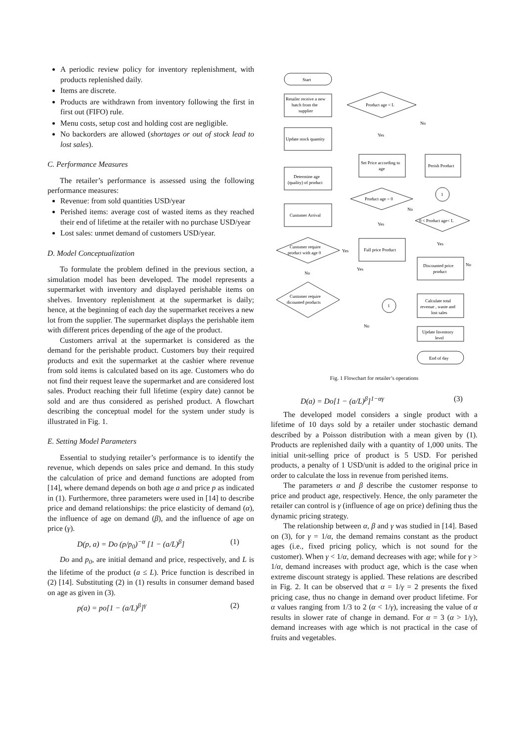A periodic review policy for inventory replenishment, with products replenished daily.
Items are discrete.
Products are withdrawn from inventory following the first in first out (FIFO) rule.
Menu costs, setup cost and holding cost are negligible.
No backorders are allowed (shortages or out of stock lead to lost sales).
C. Performance Measures
The retailer’s performance is assessed using the following performance measures:
Revenue: from sold quantities USD/year
Perished items: average cost of wasted items as they reached their end of lifetime at the retailer with no purchase USD/year
Lost sales: unmet demand of customers USD/year.
D. Model Conceptualization
To formulate the problem defined in the previous section, a simulation model has been developed. The model represents a supermarket with inventory and displayed perishable items on shelves. Inventory replenishment at the supermarket is daily; hence, at the beginning of each day the supermarket receives a new lot from the supplier. The supermarket displays the perishable item with different prices depending of the age of the product.
Customers arrival at the supermarket is considered as the demand for the perishable product. Customers buy their required products and exit the supermarket at the cashier where revenue from sold items is calculated based on its age. Customers who do not find their request leave the supermarket and are considered lost sales. Product reaching their full lifetime (expiry date) cannot be sold and are thus considered as perished product. A flowchart describing the conceptual model for the system under study is illustrated in Fig. 1.
E. Setting Model Parameters
Essential to studying retailer’s performance is to identify the revenue, which depends on sales price and demand. In this study the calculation of price and demand functions are adopted from [14], where demand depends on both age a and price p as indicated in (1). Furthermore, three parameters were used in [14] to describe price and demand relationships: the price elasticity of demand (α), the influence of age on demand (β), and the influence of age on price (γ).
D(p, a) = Do (p/p<sub>0</sub>)<sup>−α</sup> [1 − (a/L)<sup>β</sup>] (1)
Do and p<sub>0</sub>, are initial demand and price, respectively, and L is the lifetime of the product (a ≤ L). Price function is described in (2) [14]. Substituting (2) in (1) results in consumer demand based on age as given in (3).
p(a) = po[1 − (a/L)<sup>β</sup>]<sup>γ</sup> (2)
Start
Retailer receive a new
batch from the
supplier
Update stock quantity
Determine age
(quality) of product
Customer Arrival
Customer require
product with age 0
Customer require
dicounted products
Product age < L
Set Price according to
age
Product age = 0
Full price Product
Perish Product
1
0 < Product age< L
Discounted price
product
1
Calculate total
revenue , waste and
lost sales
Update Inventory
level
End of day
Yes
No
Yes
No
Yes
No
Yes
No
Yes
No
Fig. 1 Flowchart for retailer’s operations
D(a) = Do[1 − (a/L)<sup>β</sup>]<sup>1−αγ</sup> (3)
The developed model considers a single product with a lifetime of 10 days sold by a retailer under stochastic demand described by a Poisson distribution with a mean given by (1). Products are replenished daily with a quantity of 1,000 units. The initial unit-selling price of product is 5 USD. For perished products, a penalty of 1 USD/unit is added to the original price in order to calculate the loss in revenue from perished items.
The parameters α and β describe the customer response to price and product age, respectively. Hence, the only parameter the retailer can control is γ (influence of age on price) defining thus the dynamic pricing strategy.
The relationship between α, β and γ was studied in [14]. Based on (3), for γ = 1/α, the demand remains constant as the product ages (i.e., fixed pricing policy, which is not sound for the customer). When γ < 1/α, demand decreases with age; while for γ > 1/α, demand increases with product age, which is the case when extreme discount strategy is applied. These relations are described in Fig. 2. It can be observed that α = 1/γ = 2 presents the fixed pricing case, thus no change in demand over product lifetime. For α values ranging from 1/3 to 2 (α < 1/γ), increasing the value of α results in slower rate of change in demand. For α = 3 (α > 1/γ), demand increases with age which is not practical in the case of fruits and vegetables.